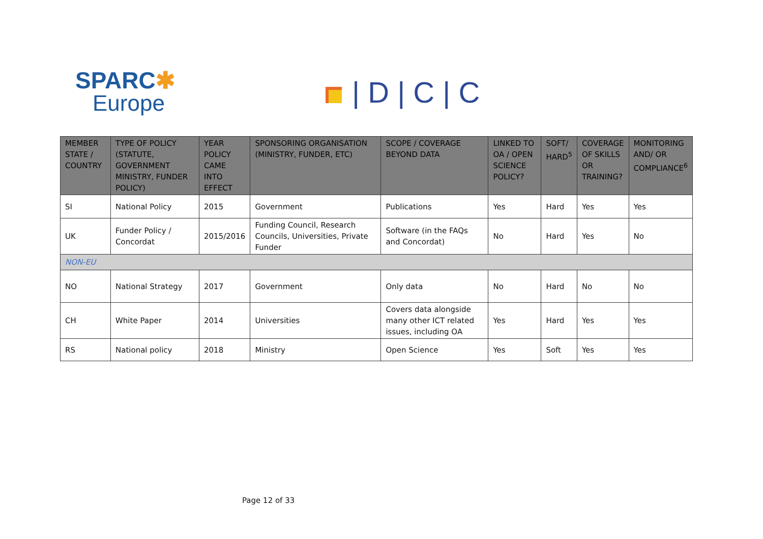SPARC✱
Europe
| D | C | C
| MEMBER STATE / COUNTRY | TYPE OF POLICY (STATUTE, GOVERNMENT MINISTRY, FUNDER POLICY) | YEAR POLICY CAME INTO EFFECT | SPONSORING ORGANISATION (MINISTRY, FUNDER, ETC) | SCOPE / COVERAGE BEYOND DATA | LINKED TO OA / OPEN SCIENCE POLICY? | SOFT/ HARD<sup>5</sup> | COVERAGE OF SKILLS OR TRAINING? | MONITORING AND/ OR COMPLIANCE<sup>6</sup> |
| --- | --- | --- | --- | --- | --- | --- | --- | --- |
| SI | National Policy | 2015 | Government | Publications | Yes | Hard | Yes | Yes |
| UK | Funder Policy / Concordat | 2015/2016 | Funding Council, Research Councils, Universities, Private Funder | Software (in the FAQs and Concordat) | No | Hard | Yes | No |
| NON-EU | | | | | | | | |
| NO | National Strategy | 2017 | Government | Only data | No | Hard | No | No |
| CH | White Paper | 2014 | Universities | Covers data alongside many other ICT related issues, including OA | Yes | Hard | Yes | Yes |
| RS | National policy | 2018 | Ministry | Open Science | Yes | Soft | Yes | Yes |
Page 12 of 33